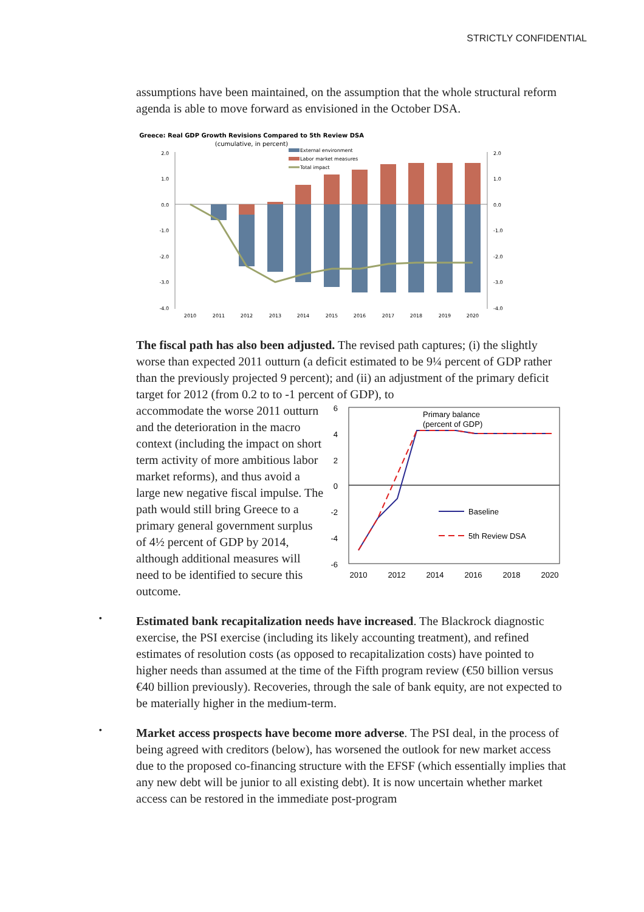STRICTLY CONFIDENTIAL
assumptions have been maintained, on the assumption that the whole structural reform agenda is able to move forward as envisioned in the October DSA.
Greece: Real GDP Growth Revisions Compared to 5th Review DSA
(cumulative, in percent)
External environment
Labor market measures
Total impact
2.0
1.0
0.0
-1.0
-2.0
-3.0
-4.0
2.0
1.0
0.0
-1.0
-2.0
-3.0
-4.0
2010
2011
2012
2013
2014
2015
2016
2017
2018
2019
2020
The fiscal path has also been adjusted. The revised path captures; (i) the slightly worse than expected 2011 outturn (a deficit estimated to be 9¼ percent of GDP rather than the previously projected 9 percent); and (ii) an adjustment of the primary deficit target for 2012 (from 0.2 to to -1 percent of GDP), to
accommodate the worse 2011 outturn and the deterioration in the macro context (including the impact on short term activity of more ambitious labor market reforms), and thus avoid a large new negative fiscal impulse. The path would still bring Greece to a primary general government surplus of 4½ percent of GDP by 2014, although additional measures will need to be identified to secure this outcome.
6
4
2
0
-2
-4
-6
Primary balance
(percent of GDP)
Baseline
5th Review DSA
2010
2012
2014
2016
2018
2020
•
Estimated bank recapitalization needs have increased. The Blackrock diagnostic exercise, the PSI exercise (including its likely accounting treatment), and refined estimates of resolution costs (as opposed to recapitalization costs) have pointed to higher needs than assumed at the time of the Fifth program review (€50 billion versus €40 billion previously). Recoveries, through the sale of bank equity, are not expected to be materially higher in the medium-term.
•
Market access prospects have become more adverse. The PSI deal, in the process of being agreed with creditors (below), has worsened the outlook for new market access due to the proposed co-financing structure with the EFSF (which essentially implies that any new debt will be junior to all existing debt). It is now uncertain whether market access can be restored in the immediate post-program